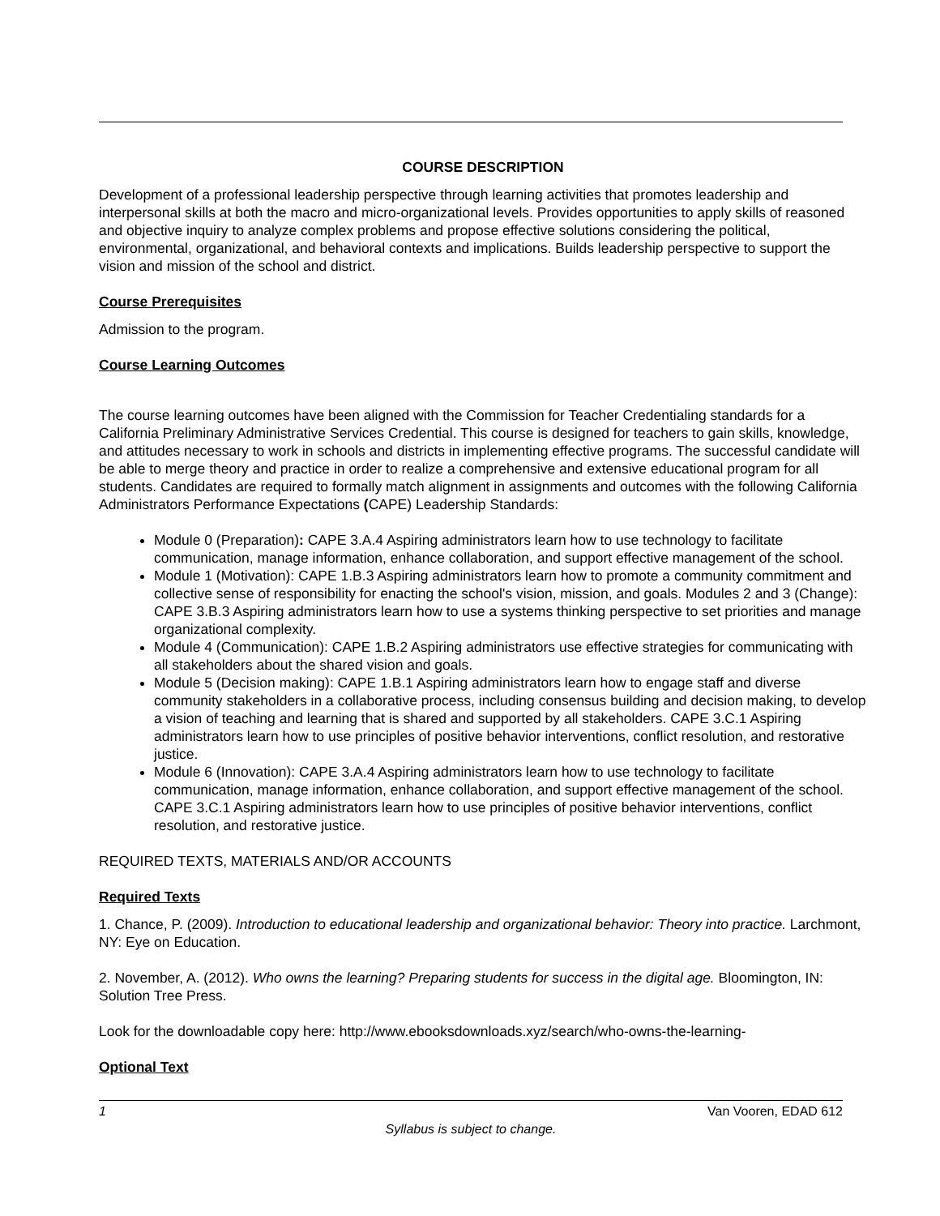COURSE DESCRIPTION
Development of a professional leadership perspective through learning activities that promotes leadership and interpersonal skills at both the macro and micro-organizational levels. Provides opportunities to apply skills of reasoned and objective inquiry to analyze complex problems and propose effective solutions considering the political, environmental, organizational, and behavioral contexts and implications. Builds leadership perspective to support the vision and mission of the school and district.
Course Prerequisites
Admission to the program.
Course Learning Outcomes
The course learning outcomes have been aligned with the Commission for Teacher Credentialing standards for a California Preliminary Administrative Services Credential. This course is designed for teachers to gain skills, knowledge, and attitudes necessary to work in schools and districts in implementing effective programs. The successful candidate will be able to merge theory and practice in order to realize a comprehensive and extensive educational program for all students. Candidates are required to formally match alignment in assignments and outcomes with the following California Administrators Performance Expectations (CAPE) Leadership Standards:
Module 0 (Preparation): CAPE 3.A.4 Aspiring administrators learn how to use technology to facilitate communication, manage information, enhance collaboration, and support effective management of the school.
Module 1 (Motivation): CAPE 1.B.3 Aspiring administrators learn how to promote a community commitment and collective sense of responsibility for enacting the school's vision, mission, and goals. Modules 2 and 3 (Change): CAPE 3.B.3 Aspiring administrators learn how to use a systems thinking perspective to set priorities and manage organizational complexity.
Module 4 (Communication): CAPE 1.B.2 Aspiring administrators use effective strategies for communicating with all stakeholders about the shared vision and goals.
Module 5 (Decision making): CAPE 1.B.1 Aspiring administrators learn how to engage staff and diverse community stakeholders in a collaborative process, including consensus building and decision making, to develop a vision of teaching and learning that is shared and supported by all stakeholders. CAPE 3.C.1 Aspiring administrators learn how to use principles of positive behavior interventions, conflict resolution, and restorative justice.
Module 6 (Innovation): CAPE 3.A.4 Aspiring administrators learn how to use technology to facilitate communication, manage information, enhance collaboration, and support effective management of the school. CAPE 3.C.1 Aspiring administrators learn how to use principles of positive behavior interventions, conflict resolution, and restorative justice.
REQUIRED TEXTS, MATERIALS AND/OR ACCOUNTS
Required Texts
1. Chance, P. (2009). Introduction to educational leadership and organizational behavior: Theory into practice. Larchmont, NY: Eye on Education.
2. November, A. (2012). Who owns the learning? Preparing students for success in the digital age. Bloomington, IN: Solution Tree Press.
Look for the downloadable copy here: http://www.ebooksdownloads.xyz/search/who-owns-the-learning-
Optional Text
1 Van Vooren, EDAD 612
Syllabus is subject to change.